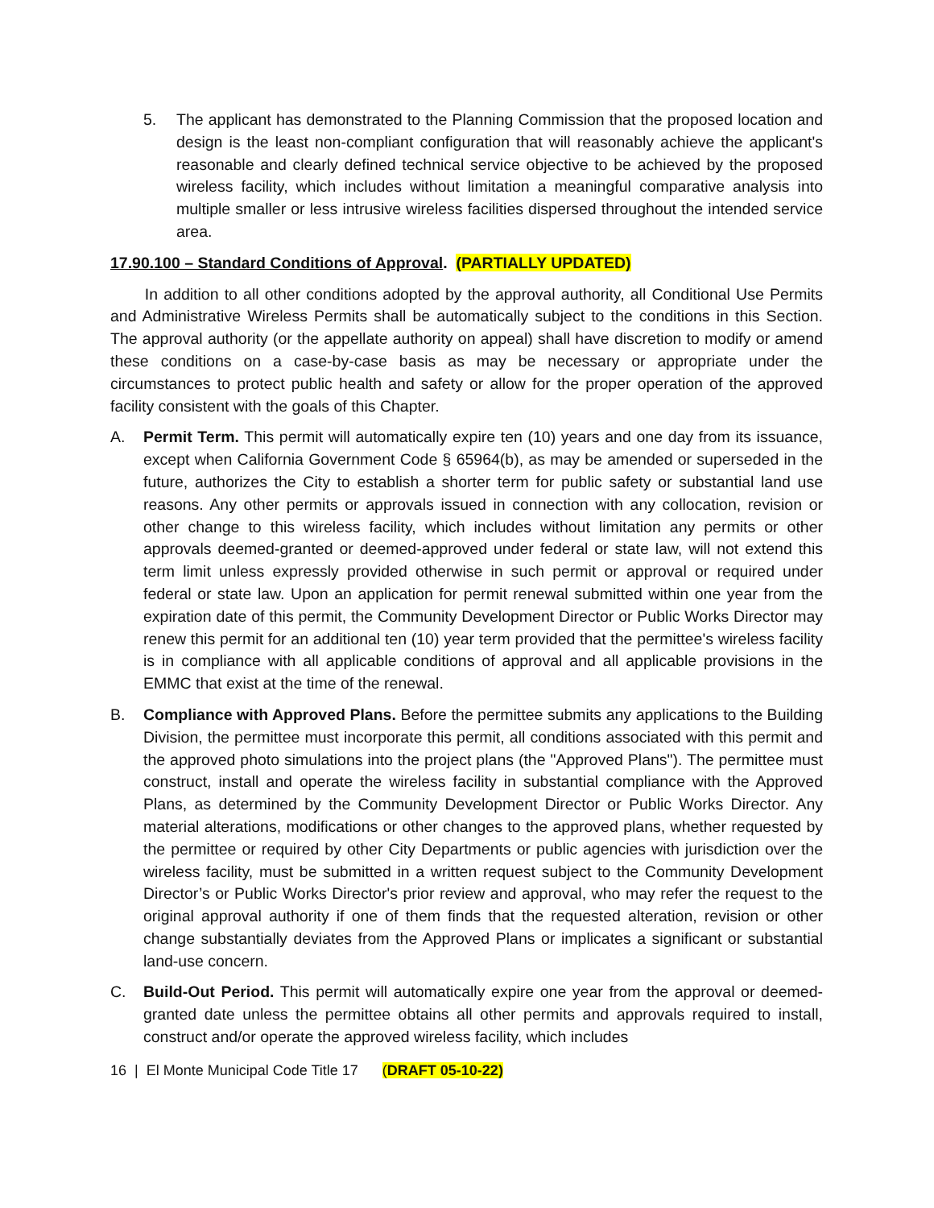5. The applicant has demonstrated to the Planning Commission that the proposed location and design is the least non-compliant configuration that will reasonably achieve the applicant's reasonable and clearly defined technical service objective to be achieved by the proposed wireless facility, which includes without limitation a meaningful comparative analysis into multiple smaller or less intrusive wireless facilities dispersed throughout the intended service area.
17.90.100 – Standard Conditions of Approval. (PARTIALLY UPDATED)
In addition to all other conditions adopted by the approval authority, all Conditional Use Permits and Administrative Wireless Permits shall be automatically subject to the conditions in this Section. The approval authority (or the appellate authority on appeal) shall have discretion to modify or amend these conditions on a case-by-case basis as may be necessary or appropriate under the circumstances to protect public health and safety or allow for the proper operation of the approved facility consistent with the goals of this Chapter.
A. Permit Term. This permit will automatically expire ten (10) years and one day from its issuance, except when California Government Code § 65964(b), as may be amended or superseded in the future, authorizes the City to establish a shorter term for public safety or substantial land use reasons. Any other permits or approvals issued in connection with any collocation, revision or other change to this wireless facility, which includes without limitation any permits or other approvals deemed-granted or deemed-approved under federal or state law, will not extend this term limit unless expressly provided otherwise in such permit or approval or required under federal or state law. Upon an application for permit renewal submitted within one year from the expiration date of this permit, the Community Development Director or Public Works Director may renew this permit for an additional ten (10) year term provided that the permittee's wireless facility is in compliance with all applicable conditions of approval and all applicable provisions in the EMMC that exist at the time of the renewal.
B. Compliance with Approved Plans. Before the permittee submits any applications to the Building Division, the permittee must incorporate this permit, all conditions associated with this permit and the approved photo simulations into the project plans (the "Approved Plans"). The permittee must construct, install and operate the wireless facility in substantial compliance with the Approved Plans, as determined by the Community Development Director or Public Works Director. Any material alterations, modifications or other changes to the approved plans, whether requested by the permittee or required by other City Departments or public agencies with jurisdiction over the wireless facility, must be submitted in a written request subject to the Community Development Director’s or Public Works Director's prior review and approval, who may refer the request to the original approval authority if one of them finds that the requested alteration, revision or other change substantially deviates from the Approved Plans or implicates a significant or substantial land-use concern.
C. Build-Out Period. This permit will automatically expire one year from the approval or deemed-granted date unless the permittee obtains all other permits and approvals required to install, construct and/or operate the approved wireless facility, which includes
16 | El Monte Municipal Code Title 17 (DRAFT 05-10-22)